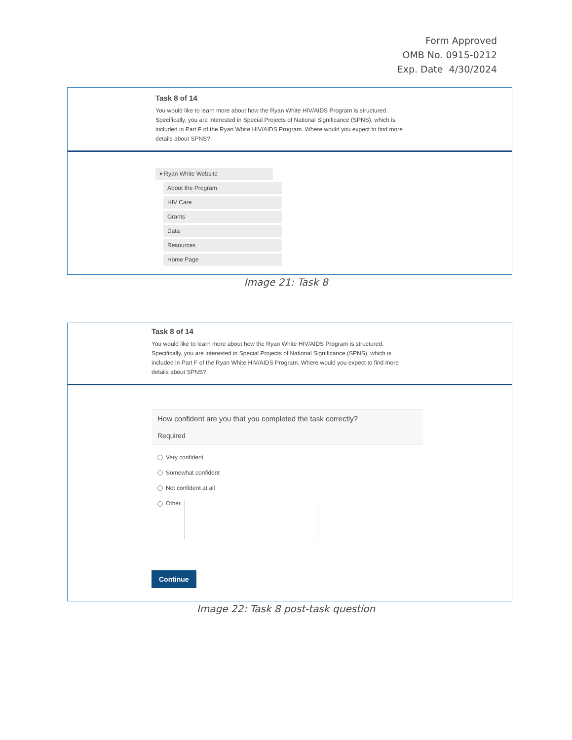Form Approved
OMB No. 0915-0212
Exp. Date 4/30/2024
Task 8 of 14
You would like to learn more about how the Ryan White HIV/AIDS Program is structured. Specifically, you are interested in Special Projects of National Significance (SPNS), which is included in Part F of the Ryan White HIV/AIDS Program. Where would you expect to find more details about SPNS?
▾ Ryan White Website
About the Program
HIV Care
Grants
Data
Resources
Home Page
Image 21: Task 8
Task 8 of 14
You would like to learn more about how the Ryan White HIV/AIDS Program is structured. Specifically, you are interested in Special Projects of National Significance (SPNS), which is included in Part F of the Ryan White HIV/AIDS Program. Where would you expect to find more details about SPNS?
How confident are you that you completed the task correctly?
Required
Very confident
Somewhat confident
Not confident at all
Other
Continue
Image 22: Task 8 post-task question